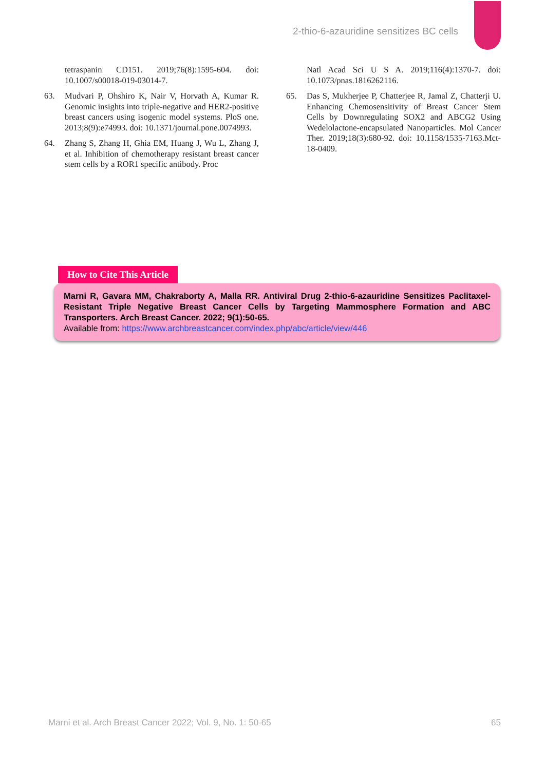2-thio-6-azauridine sensitizes BC cells
tetraspanin CD151. 2019;76(8):1595-604. doi: 10.1007/s00018-019-03014-7.
63. Mudvari P, Ohshiro K, Nair V, Horvath A, Kumar R. Genomic insights into triple-negative and HER2-positive breast cancers using isogenic model systems. PloS one. 2013;8(9):e74993. doi: 10.1371/journal.pone.0074993.
64. Zhang S, Zhang H, Ghia EM, Huang J, Wu L, Zhang J, et al. Inhibition of chemotherapy resistant breast cancer stem cells by a ROR1 specific antibody. Proc
Natl Acad Sci U S A. 2019;116(4):1370-7. doi: 10.1073/pnas.1816262116.
65. Das S, Mukherjee P, Chatterjee R, Jamal Z, Chatterji U. Enhancing Chemosensitivity of Breast Cancer Stem Cells by Downregulating SOX2 and ABCG2 Using Wedelolactone-encapsulated Nanoparticles. Mol Cancer Ther. 2019;18(3):680-92. doi: 10.1158/1535-7163.Mct-18-0409.
How to Cite This Article
Marni R, Gavara MM, Chakraborty A, Malla RR. Antiviral Drug 2-thio-6-azauridine Sensitizes Paclitaxel-Resistant Triple Negative Breast Cancer Cells by Targeting Mammosphere Formation and ABC Transporters. Arch Breast Cancer. 2022; 9(1):50-65.
Available from: https://www.archbreastcancer.com/index.php/abc/article/view/446
Marni et al. Arch Breast Cancer 2022; Vol. 9, No. 1: 50-65 65